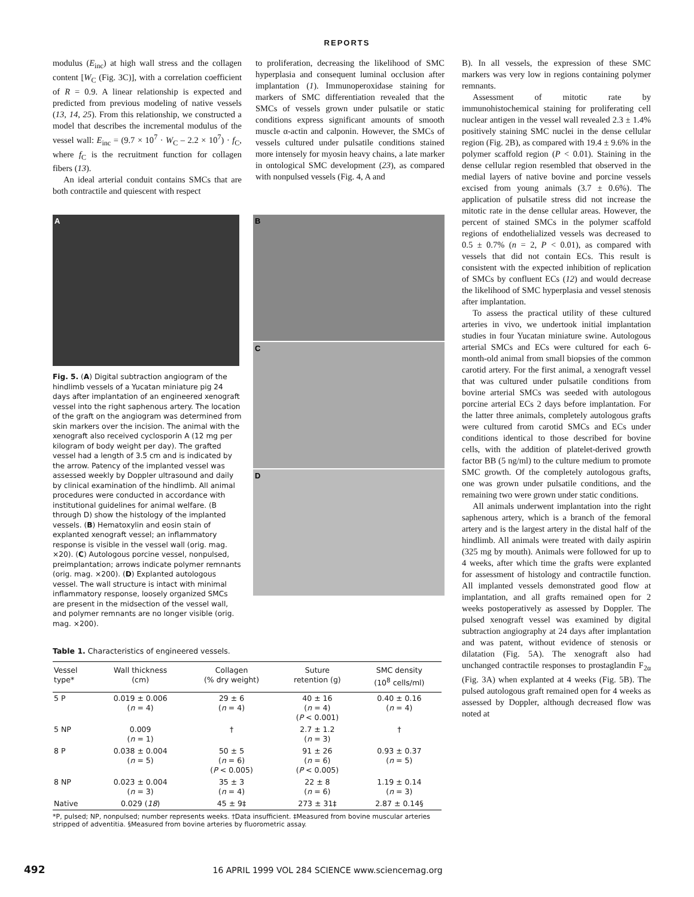REPORTS
modulus (E<sub>inc</sub>) at high wall stress and the collagen content [W<sub>C</sub> (Fig. 3C)], with a correlation coefficient of R = 0.9. A linear relationship is expected and predicted from previous modeling of native vessels (13, 14, 25). From this relationship, we constructed a model that describes the incremental modulus of the vessel wall: E<sub>inc</sub> = (9.7 × 10<sup>7</sup> · W<sub>C</sub> – 2.2 × 10<sup>7</sup>) · f<sub>C</sub>, where f<sub>C</sub> is the recruitment function for collagen fibers (13).
An ideal arterial conduit contains SMCs that are both contractile and quiescent with respect
to proliferation, decreasing the likelihood of SMC hyperplasia and consequent luminal occlusion after implantation (1). Immunoperoxidase staining for markers of SMC differentiation revealed that the SMCs of vessels grown under pulsatile or static conditions express significant amounts of smooth muscle α-actin and calponin. However, the SMCs of vessels cultured under pulsatile conditions stained more intensely for myosin heavy chains, a late marker in ontological SMC development (23), as compared with nonpulsed vessels (Fig. 4, A and
A
Fig. 5. (A) Digital subtraction angiogram of the hindlimb vessels of a Yucatan miniature pig 24 days after implantation of an engineered xenograft vessel into the right saphenous artery. The location of the graft on the angiogram was determined from skin markers over the incision. The animal with the xenograft also received cyclosporin A (12 mg per kilogram of body weight per day). The grafted vessel had a length of 3.5 cm and is indicated by the arrow. Patency of the implanted vessel was assessed weekly by Doppler ultrasound and daily by clinical examination of the hindlimb. All animal procedures were conducted in accordance with institutional guidelines for animal welfare. (B through D) show the histology of the implanted vessels. (B) Hematoxylin and eosin stain of explanted xenograft vessel; an inflammatory response is visible in the vessel wall (orig. mag. ×20). (C) Autologous porcine vessel, nonpulsed, preimplantation; arrows indicate polymer remnants (orig. mag. ×200). (D) Explanted autologous vessel. The wall structure is intact with minimal inflammatory response, loosely organized SMCs are present in the midsection of the vessel wall, and polymer remnants are no longer visible (orig. mag. ×200).
B
C
D
Table 1. Characteristics of engineered vessels.
| Vessel type* | Wall thickness (cm) | Collagen (% dry weight) | Suture retention (g) | SMC density (10<sup>8</sup> cells/ml) |
| --- | --- | --- | --- | --- |
| 5 P | 0.019 ± 0.006 ( n = 4) | 29 ± 6 ( n = 4) | 40 ± 16 ( n = 4) ( P < 0.001) | 0.40 ± 0.16 ( n = 4) |
| 5 NP | 0.009 ( n = 1) | † | 2.7 ± 1.2 ( n = 3) | † |
| 8 P | 0.038 ± 0.004 ( n = 5) | 50 ± 5 ( n = 6) ( P < 0.005) | 91 ± 26 ( n = 6) ( P < 0.005) | 0.93 ± 0.37 ( n = 5) |
| 8 NP | 0.023 ± 0.004 ( n = 3) | 35 ± 3 ( n = 4) | 22 ± 8 ( n = 6) | 1.19 ± 0.14 ( n = 3) |
| Native | 0.029 ( 18 ) | 45 ± 9‡ | 273 ± 31‡ | 2.87 ± 0.14§ |
*P, pulsed; NP, nonpulsed; number represents weeks. †Data insufficient. ‡Measured from bovine muscular arteries stripped of adventitia. §Measured from bovine arteries by fluorometric assay.
B). In all vessels, the expression of these SMC markers was very low in regions containing polymer remnants.
Assessment of mitotic rate by immunohistochemical staining for proliferating cell nuclear antigen in the vessel wall revealed 2.3 ± 1.4% positively staining SMC nuclei in the dense cellular region (Fig. 2B), as compared with 19.4 ± 9.6% in the polymer scaffold region (P < 0.01). Staining in the dense cellular region resembled that observed in the medial layers of native bovine and porcine vessels excised from young animals (3.7 ± 0.6%). The application of pulsatile stress did not increase the mitotic rate in the dense cellular areas. However, the percent of stained SMCs in the polymer scaffold regions of endothelialized vessels was decreased to 0.5 ± 0.7% (n = 2, P < 0.01), as compared with vessels that did not contain ECs. This result is consistent with the expected inhibition of replication of SMCs by confluent ECs (12) and would decrease the likelihood of SMC hyperplasia and vessel stenosis after implantation.
To assess the practical utility of these cultured arteries in vivo, we undertook initial implantation studies in four Yucatan miniature swine. Autologous arterial SMCs and ECs were cultured for each 6-month-old animal from small biopsies of the common carotid artery. For the first animal, a xenograft vessel that was cultured under pulsatile conditions from bovine arterial SMCs was seeded with autologous porcine arterial ECs 2 days before implantation. For the latter three animals, completely autologous grafts were cultured from carotid SMCs and ECs under conditions identical to those described for bovine cells, with the addition of platelet-derived growth factor BB (5 ng/ml) to the culture medium to promote SMC growth. Of the completely autologous grafts, one was grown under pulsatile conditions, and the remaining two were grown under static conditions.
All animals underwent implantation into the right saphenous artery, which is a branch of the femoral artery and is the largest artery in the distal half of the hindlimb. All animals were treated with daily aspirin (325 mg by mouth). Animals were followed for up to 4 weeks, after which time the grafts were explanted for assessment of histology and contractile function. All implanted vessels demonstrated good flow at implantation, and all grafts remained open for 2 weeks postoperatively as assessed by Doppler. The pulsed xenograft vessel was examined by digital subtraction angiography at 24 days after implantation and was patent, without evidence of stenosis or dilatation (Fig. 5A). The xenograft also had unchanged contractile responses to prostaglandin F<sub>2α</sub> (Fig. 3A) when explanted at 4 weeks (Fig. 5B). The pulsed autologous graft remained open for 4 weeks as assessed by Doppler, although decreased flow was noted at
492 16 APRIL 1999 VOL 284 SCIENCE www.sciencemag.org